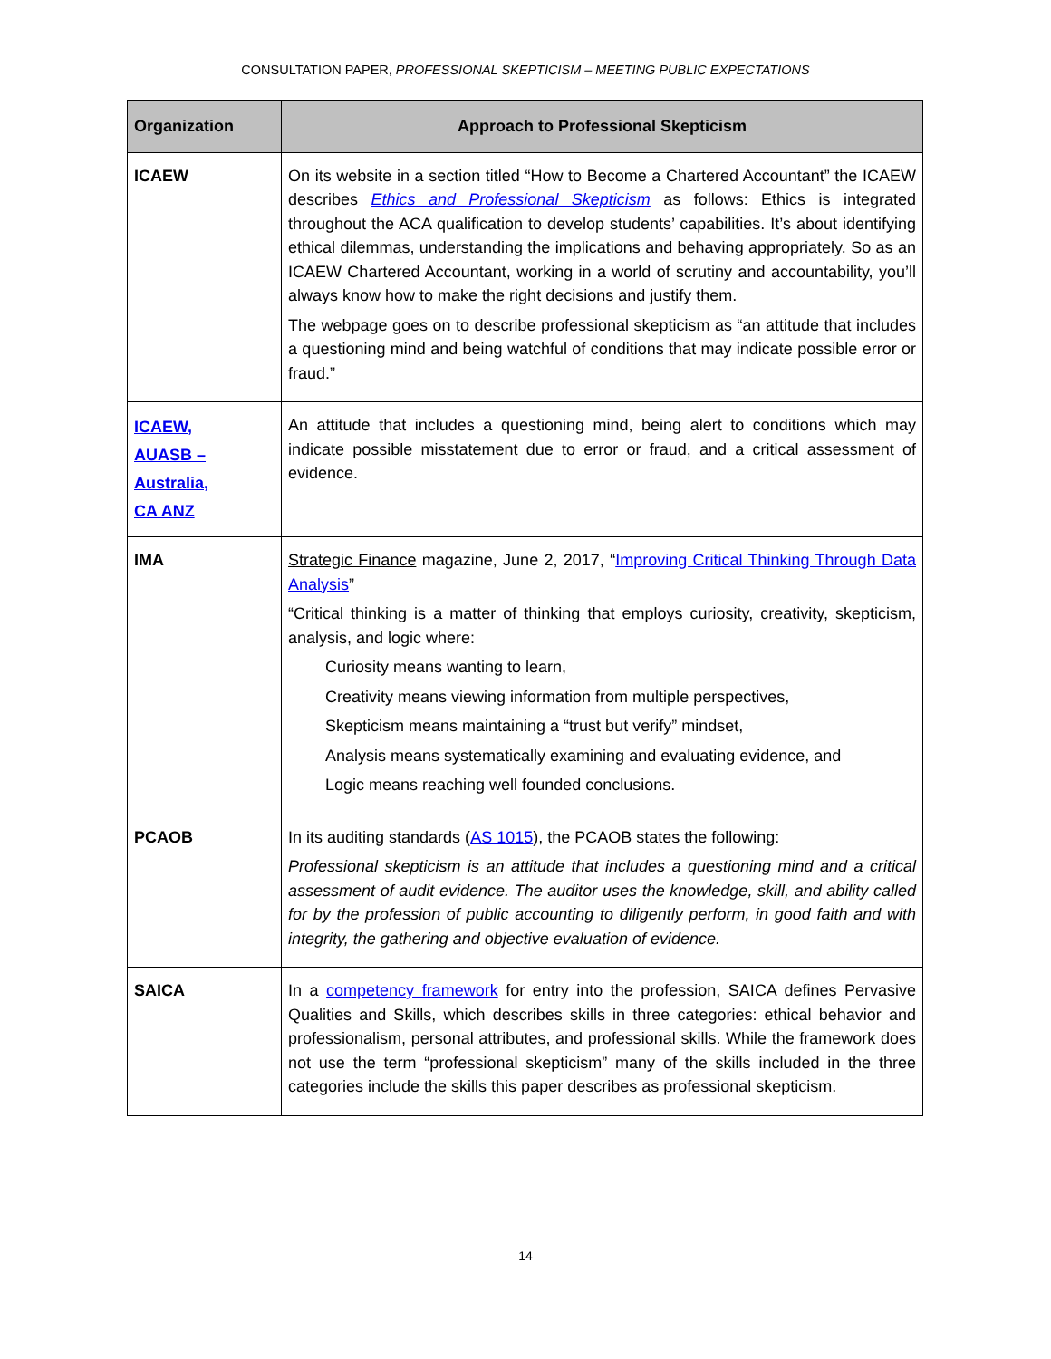CONSULTATION PAPER, PROFESSIONAL SKEPTICISM – MEETING PUBLIC EXPECTATIONS
| Organization | Approach to Professional Skepticism |
| --- | --- |
| ICAEW | On its website in a section titled “How to Become a Chartered Accountant” the ICAEW describes Ethics and Professional Skepticism as follows: Ethics is integrated throughout the ACA qualification to develop students’ capabilities. It’s about identifying ethical dilemmas, understanding the implications and behaving appropriately. So as an ICAEW Chartered Accountant, working in a world of scrutiny and accountability, you’ll always know how to make the right decisions and justify them. The webpage goes on to describe professional skepticism as “an attitude that includes a questioning mind and being watchful of conditions that may indicate possible error or fraud.” |
| ICAEW, AUASB – Australia, CA ANZ | An attitude that includes a questioning mind, being alert to conditions which may indicate possible misstatement due to error or fraud, and a critical assessment of evidence. |
| IMA | Strategic Finance magazine, June 2, 2017, “ Improving Critical Thinking Through Data Analysis ” “Critical thinking is a matter of thinking that employs curiosity, creativity, skepticism, analysis, and logic where: Curiosity means wanting to learn, Creativity means viewing information from multiple perspectives, Skepticism means maintaining a “trust but verify” mindset, Analysis means systematically examining and evaluating evidence, and Logic means reaching well founded conclusions. |
| PCAOB | In its auditing standards ( AS 1015 ), the PCAOB states the following: Professional skepticism is an attitude that includes a questioning mind and a critical assessment of audit evidence. The auditor uses the knowledge, skill, and ability called for by the profession of public accounting to diligently perform, in good faith and with integrity, the gathering and objective evaluation of evidence. |
| SAICA | In a competency framework for entry into the profession, SAICA defines Pervasive Qualities and Skills, which describes skills in three categories: ethical behavior and professionalism, personal attributes, and professional skills. While the framework does not use the term “professional skepticism” many of the skills included in the three categories include the skills this paper describes as professional skepticism. |
14